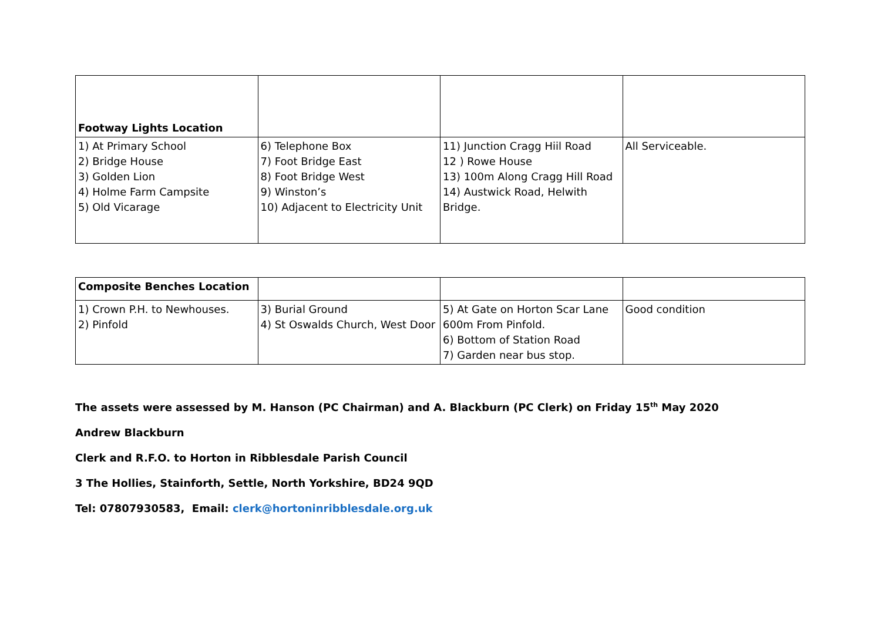| Footway Lights Location | | | |
| 1) At Primary School 2) Bridge House 3) Golden Lion 4) Holme Farm Campsite 5) Old Vicarage | 6) Telephone Box 7) Foot Bridge East 8) Foot Bridge West 9) Winston’s 10) Adjacent to Electricity Unit | 11) Junction Cragg Hiil Road 12 ) Rowe House 13) 100m Along Cragg Hill Road 14) Austwick Road, Helwith Bridge. | All Serviceable. |
| Composite Benches Location | | | |
| 1) Crown P.H. to Newhouses. 2) Pinfold | 3) Burial Ground 4) St Oswalds Church, West Door | 5) At Gate on Horton Scar Lane 600m From Pinfold. 6) Bottom of Station Road 7) Garden near bus stop. | Good condition |
The assets were assessed by M. Hanson (PC Chairman) and A. Blackburn (PC Clerk) on Friday 15<sup>th</sup> May 2020
Andrew Blackburn
Clerk and R.F.O. to Horton in Ribblesdale Parish Council
3 The Hollies, Stainforth, Settle, North Yorkshire, BD24 9QD
Tel: 07807930583, Email: clerk@hortoninribblesdale.org.uk